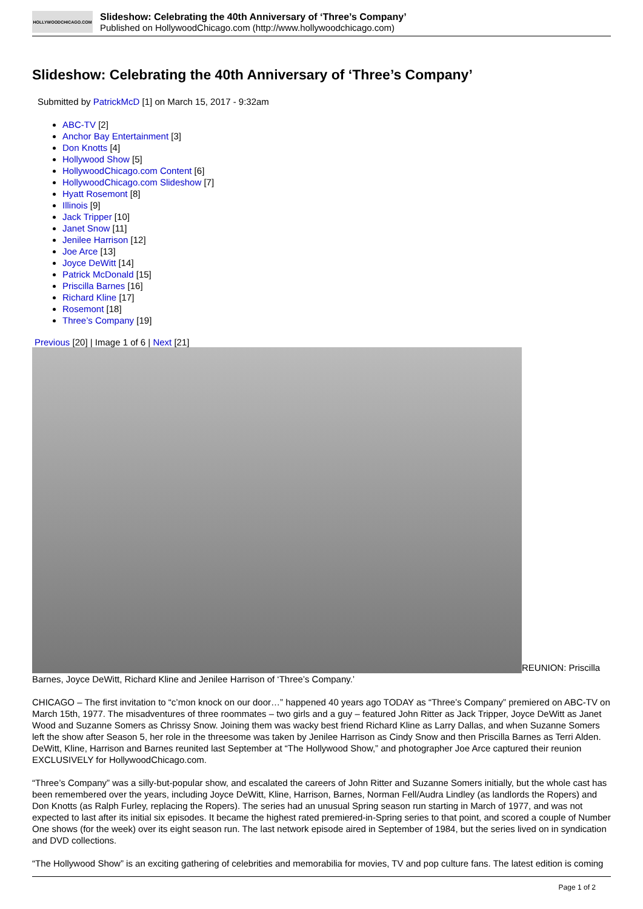HOLLYWOODCHICAGO.COM
Slideshow: Celebrating the 40th Anniversary of ‘Three’s Company’
Published on HollywoodChicago.com (http://www.hollywoodchicago.com)
Slideshow: Celebrating the 40th Anniversary of ‘Three’s Company’
Submitted by PatrickMcD [1] on March 15, 2017 - 9:32am
ABC-TV [2]
Anchor Bay Entertainment [3]
Don Knotts [4]
Hollywood Show [5]
HollywoodChicago.com Content [6]
HollywoodChicago.com Slideshow [7]
Hyatt Rosemont [8]
Illinois [9]
Jack Tripper [10]
Janet Snow [11]
Jenilee Harrison [12]
Joe Arce [13]
Joyce DeWitt [14]
Patrick McDonald [15]
Priscilla Barnes [16]
Richard Kline [17]
Rosemont [18]
Three’s Company [19]
Previous [20] | Image 1 of 6 | Next [21]
REUNION: Priscilla Barnes, Joyce DeWitt, Richard Kline and Jenilee Harrison of ‘Three’s Company.’
CHICAGO – The first invitation to “c’mon knock on our door…” happened 40 years ago TODAY as “Three’s Company” premiered on ABC-TV on March 15th, 1977. The misadventures of three roommates – two girls and a guy – featured John Ritter as Jack Tripper, Joyce DeWitt as Janet Wood and Suzanne Somers as Chrissy Snow. Joining them was wacky best friend Richard Kline as Larry Dallas, and when Suzanne Somers left the show after Season 5, her role in the threesome was taken by Jenilee Harrison as Cindy Snow and then Priscilla Barnes as Terri Alden. DeWitt, Kline, Harrison and Barnes reunited last September at “The Hollywood Show,” and photographer Joe Arce captured their reunion EXCLUSIVELY for HollywoodChicago.com.
“Three’s Company” was a silly-but-popular show, and escalated the careers of John Ritter and Suzanne Somers initially, but the whole cast has been remembered over the years, including Joyce DeWitt, Kline, Harrison, Barnes, Norman Fell/Audra Lindley (as landlords the Ropers) and Don Knotts (as Ralph Furley, replacing the Ropers). The series had an unusual Spring season run starting in March of 1977, and was not expected to last after its initial six episodes. It became the highest rated premiered-in-Spring series to that point, and scored a couple of Number One shows (for the week) over its eight season run. The last network episode aired in September of 1984, but the series lived on in syndication and DVD collections.
“The Hollywood Show” is an exciting gathering of celebrities and memorabilia for movies, TV and pop culture fans. The latest edition is coming
Page 1 of 2